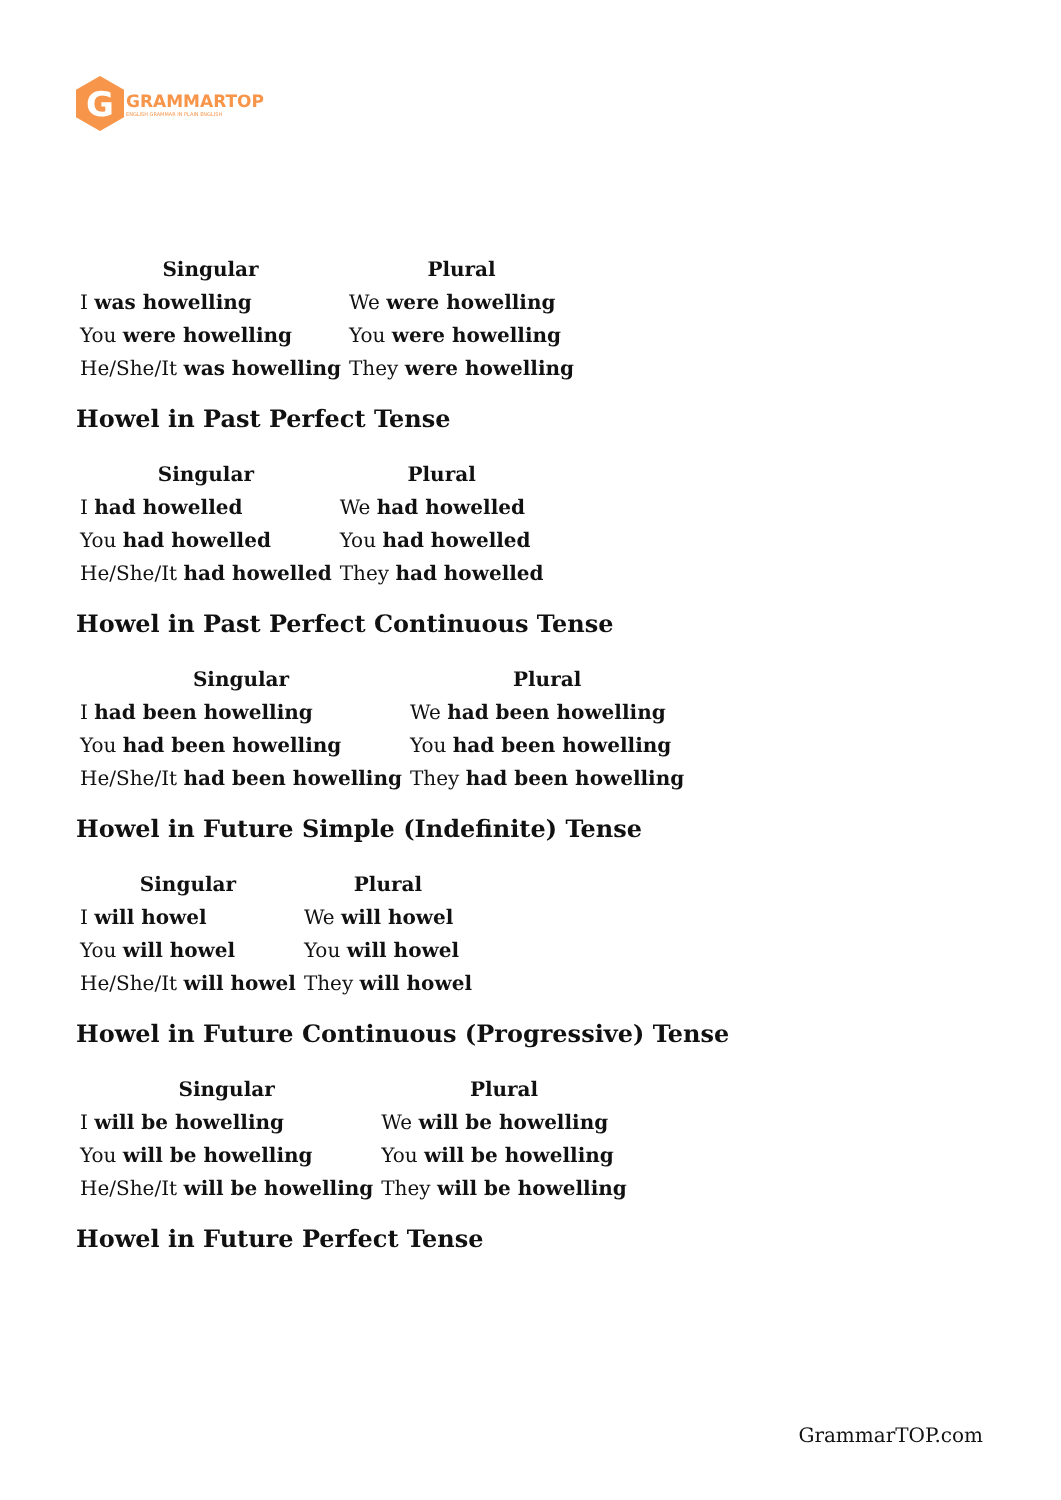G
GRAMMARTOP
ENGLISH GRAMMAR IN PLAIN ENGLISH
| Singular | Plural |
| --- | --- |
| I was howelling | We were howelling |
| You were howelling | You were howelling |
| He/She/It was howelling | They were howelling |
Howel in Past Perfect Tense
| Singular | Plural |
| --- | --- |
| I had howelled | We had howelled |
| You had howelled | You had howelled |
| He/She/It had howelled | They had howelled |
Howel in Past Perfect Continuous Tense
| Singular | Plural |
| --- | --- |
| I had been howelling | We had been howelling |
| You had been howelling | You had been howelling |
| He/She/It had been howelling | They had been howelling |
Howel in Future Simple (Indefinite) Tense
| Singular | Plural |
| --- | --- |
| I will howel | We will howel |
| You will howel | You will howel |
| He/She/It will howel | They will howel |
Howel in Future Continuous (Progressive) Tense
| Singular | Plural |
| --- | --- |
| I will be howelling | We will be howelling |
| You will be howelling | You will be howelling |
| He/She/It will be howelling | They will be howelling |
Howel in Future Perfect Tense
GrammarTOP.com